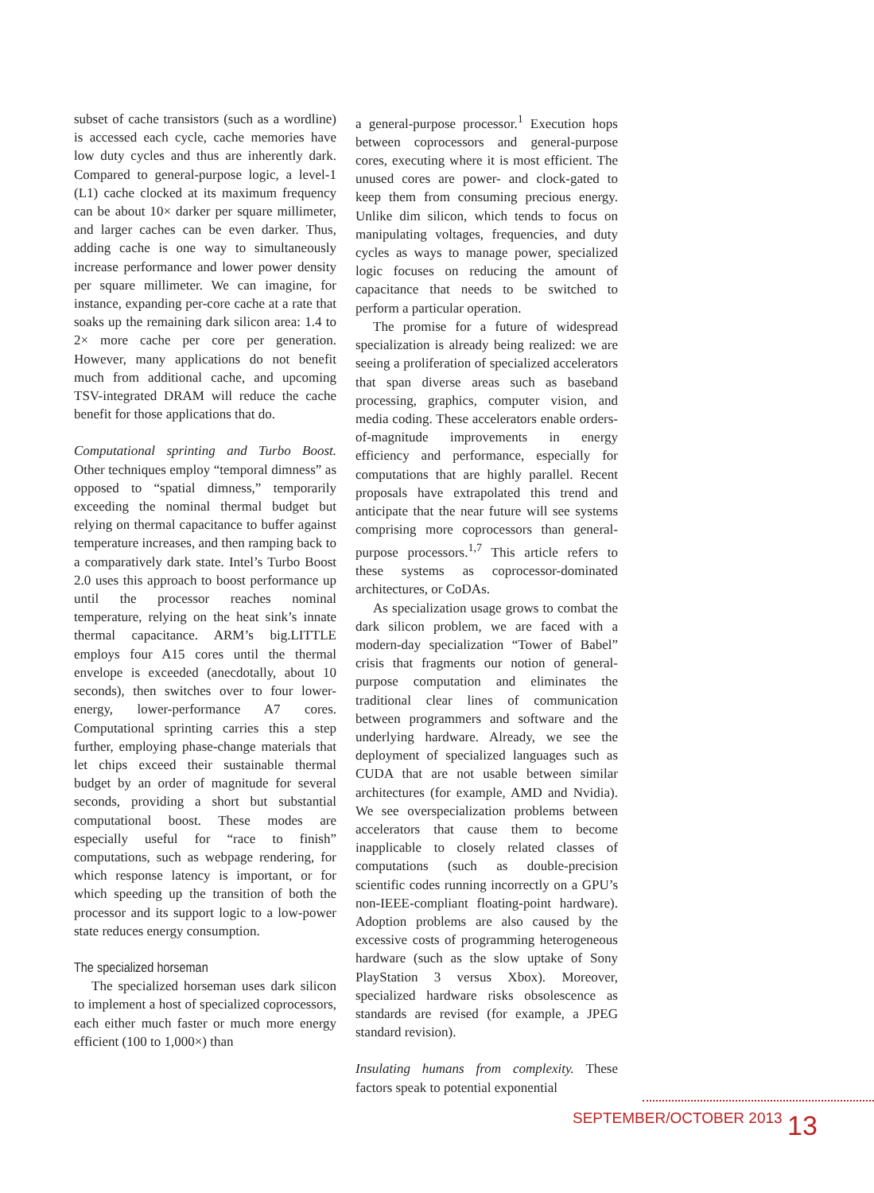subset of cache transistors (such as a wordline) is accessed each cycle, cache memories have low duty cycles and thus are inherently dark. Compared to general-purpose logic, a level-1 (L1) cache clocked at its maximum frequency can be about 10× darker per square millimeter, and larger caches can be even darker. Thus, adding cache is one way to simultaneously increase performance and lower power density per square millimeter. We can imagine, for instance, expanding per-core cache at a rate that soaks up the remaining dark silicon area: 1.4 to 2× more cache per core per generation. However, many applications do not benefit much from additional cache, and upcoming TSV-integrated DRAM will reduce the cache benefit for those applications that do.
Computational sprinting and Turbo Boost. Other techniques employ “temporal dimness” as opposed to “spatial dimness,” temporarily exceeding the nominal thermal budget but relying on thermal capacitance to buffer against temperature increases, and then ramping back to a comparatively dark state. Intel’s Turbo Boost 2.0 uses this approach to boost performance up until the processor reaches nominal temperature, relying on the heat sink’s innate thermal capacitance. ARM’s big.LITTLE employs four A15 cores until the thermal envelope is exceeded (anecdotally, about 10 seconds), then switches over to four lower-energy, lower-performance A7 cores. Computational sprinting carries this a step further, employing phase-change materials that let chips exceed their sustainable thermal budget by an order of magnitude for several seconds, providing a short but substantial computational boost. These modes are especially useful for “race to finish” computations, such as webpage rendering, for which response latency is important, or for which speeding up the transition of both the processor and its support logic to a low-power state reduces energy consumption.
The specialized horseman
The specialized horseman uses dark silicon to implement a host of specialized coprocessors, each either much faster or much more energy efficient (100 to 1,000×) than
a general-purpose processor.<sup>1</sup> Execution hops between coprocessors and general-purpose cores, executing where it is most efficient. The unused cores are power- and clock-gated to keep them from consuming precious energy. Unlike dim silicon, which tends to focus on manipulating voltages, frequencies, and duty cycles as ways to manage power, specialized logic focuses on reducing the amount of capacitance that needs to be switched to perform a particular operation.
The promise for a future of widespread specialization is already being realized: we are seeing a proliferation of specialized accelerators that span diverse areas such as baseband processing, graphics, computer vision, and media coding. These accelerators enable orders-of-magnitude improvements in energy efficiency and performance, especially for computations that are highly parallel. Recent proposals have extrapolated this trend and anticipate that the near future will see systems comprising more coprocessors than general-purpose processors.<sup>1,7</sup> This article refers to these systems as coprocessor-dominated architectures, or CoDAs.
As specialization usage grows to combat the dark silicon problem, we are faced with a modern-day specialization “Tower of Babel” crisis that fragments our notion of general-purpose computation and eliminates the traditional clear lines of communication between programmers and software and the underlying hardware. Already, we see the deployment of specialized languages such as CUDA that are not usable between similar architectures (for example, AMD and Nvidia). We see overspecialization problems between accelerators that cause them to become inapplicable to closely related classes of computations (such as double-precision scientific codes running incorrectly on a GPU’s non-IEEE-compliant floating-point hardware). Adoption problems are also caused by the excessive costs of programming heterogeneous hardware (such as the slow uptake of Sony PlayStation 3 versus Xbox). Moreover, specialized hardware risks obsolescence as standards are revised (for example, a JPEG standard revision).
Insulating humans from complexity. These factors speak to potential exponential
SEPTEMBER/OCTOBER 2013 13